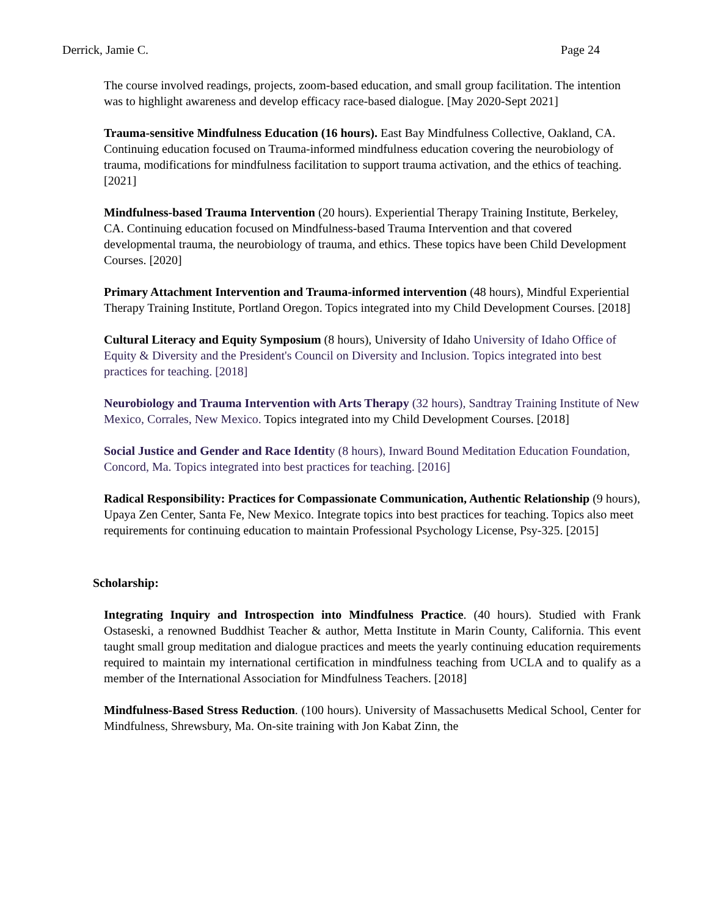Derrick, Jamie C. Page 24
The course involved readings, projects, zoom-based education, and small group facilitation. The intention was to highlight awareness and develop efficacy race-based dialogue. [May 2020-Sept 2021]
Trauma-sensitive Mindfulness Education (16 hours). East Bay Mindfulness Collective, Oakland, CA. Continuing education focused on Trauma-informed mindfulness education covering the neurobiology of trauma, modifications for mindfulness facilitation to support trauma activation, and the ethics of teaching. [2021]
Mindfulness-based Trauma Intervention (20 hours). Experiential Therapy Training Institute, Berkeley, CA. Continuing education focused on Mindfulness-based Trauma Intervention and that covered developmental trauma, the neurobiology of trauma, and ethics. These topics have been Child Development Courses. [2020]
Primary Attachment Intervention and Trauma-informed intervention (48 hours), Mindful Experiential Therapy Training Institute, Portland Oregon. Topics integrated into my Child Development Courses. [2018]
Cultural Literacy and Equity Symposium (8 hours), University of Idaho University of Idaho Office of Equity & Diversity and the President's Council on Diversity and Inclusion. Topics integrated into best practices for teaching. [2018]
Neurobiology and Trauma Intervention with Arts Therapy (32 hours), Sandtray Training Institute of New Mexico, Corrales, New Mexico. Topics integrated into my Child Development Courses. [2018]
Social Justice and Gender and Race Identity (8 hours), Inward Bound Meditation Education Foundation, Concord, Ma. Topics integrated into best practices for teaching. [2016]
Radical Responsibility: Practices for Compassionate Communication, Authentic Relationship (9 hours), Upaya Zen Center, Santa Fe, New Mexico. Integrate topics into best practices for teaching. Topics also meet requirements for continuing education to maintain Professional Psychology License, Psy-325. [2015]
Scholarship:
Integrating Inquiry and Introspection into Mindfulness Practice. (40 hours). Studied with Frank Ostaseski, a renowned Buddhist Teacher & author, Metta Institute in Marin County, California. This event taught small group meditation and dialogue practices and meets the yearly continuing education requirements required to maintain my international certification in mindfulness teaching from UCLA and to qualify as a member of the International Association for Mindfulness Teachers. [2018]
Mindfulness-Based Stress Reduction. (100 hours). University of Massachusetts Medical School, Center for Mindfulness, Shrewsbury, Ma. On-site training with Jon Kabat Zinn, the